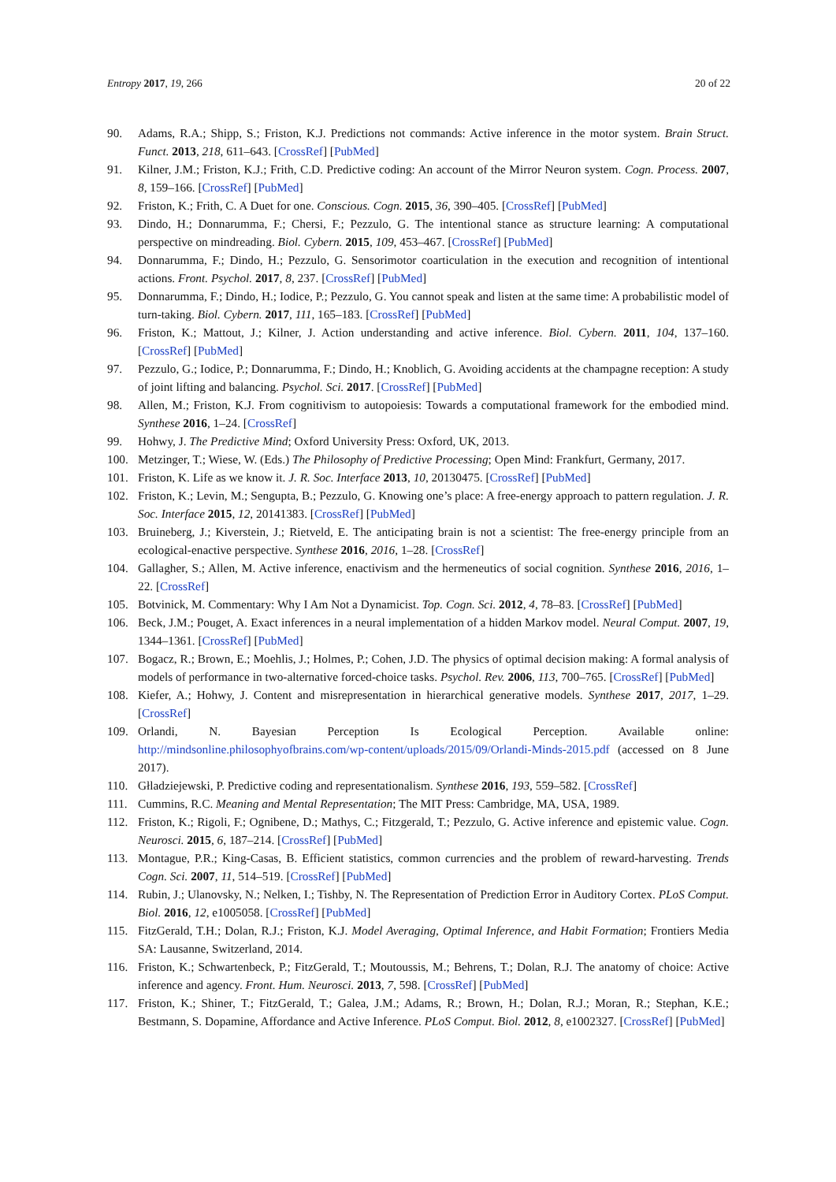Entropy 2017, 19, 266 20 of 22
90. Adams, R.A.; Shipp, S.; Friston, K.J. Predictions not commands: Active inference in the motor system. Brain Struct. Funct. 2013, 218, 611–643. [CrossRef] [PubMed]
91. Kilner, J.M.; Friston, K.J.; Frith, C.D. Predictive coding: An account of the Mirror Neuron system. Cogn. Process. 2007, 8, 159–166. [CrossRef] [PubMed]
92. Friston, K.; Frith, C. A Duet for one. Conscious. Cogn. 2015, 36, 390–405. [CrossRef] [PubMed]
93. Dindo, H.; Donnarumma, F.; Chersi, F.; Pezzulo, G. The intentional stance as structure learning: A computational perspective on mindreading. Biol. Cybern. 2015, 109, 453–467. [CrossRef] [PubMed]
94. Donnarumma, F.; Dindo, H.; Pezzulo, G. Sensorimotor coarticulation in the execution and recognition of intentional actions. Front. Psychol. 2017, 8, 237. [CrossRef] [PubMed]
95. Donnarumma, F.; Dindo, H.; Iodice, P.; Pezzulo, G. You cannot speak and listen at the same time: A probabilistic model of turn-taking. Biol. Cybern. 2017, 111, 165–183. [CrossRef] [PubMed]
96. Friston, K.; Mattout, J.; Kilner, J. Action understanding and active inference. Biol. Cybern. 2011, 104, 137–160. [CrossRef] [PubMed]
97. Pezzulo, G.; Iodice, P.; Donnarumma, F.; Dindo, H.; Knoblich, G. Avoiding accidents at the champagne reception: A study of joint lifting and balancing. Psychol. Sci. 2017. [CrossRef] [PubMed]
98. Allen, M.; Friston, K.J. From cognitivism to autopoiesis: Towards a computational framework for the embodied mind. Synthese 2016, 1–24. [CrossRef]
99. Hohwy, J. The Predictive Mind; Oxford University Press: Oxford, UK, 2013.
100. Metzinger, T.; Wiese, W. (Eds.) The Philosophy of Predictive Processing; Open Mind: Frankfurt, Germany, 2017.
101. Friston, K. Life as we know it. J. R. Soc. Interface 2013, 10, 20130475. [CrossRef] [PubMed]
102. Friston, K.; Levin, M.; Sengupta, B.; Pezzulo, G. Knowing one’s place: A free-energy approach to pattern regulation. J. R. Soc. Interface 2015, 12, 20141383. [CrossRef] [PubMed]
103. Bruineberg, J.; Kiverstein, J.; Rietveld, E. The anticipating brain is not a scientist: The free-energy principle from an ecological-enactive perspective. Synthese 2016, 2016, 1–28. [CrossRef]
104. Gallagher, S.; Allen, M. Active inference, enactivism and the hermeneutics of social cognition. Synthese 2016, 2016, 1–22. [CrossRef]
105. Botvinick, M. Commentary: Why I Am Not a Dynamicist. Top. Cogn. Sci. 2012, 4, 78–83. [CrossRef] [PubMed]
106. Beck, J.M.; Pouget, A. Exact inferences in a neural implementation of a hidden Markov model. Neural Comput. 2007, 19, 1344–1361. [CrossRef] [PubMed]
107. Bogacz, R.; Brown, E.; Moehlis, J.; Holmes, P.; Cohen, J.D. The physics of optimal decision making: A formal analysis of models of performance in two-alternative forced-choice tasks. Psychol. Rev. 2006, 113, 700–765. [CrossRef] [PubMed]
108. Kiefer, A.; Hohwy, J. Content and misrepresentation in hierarchical generative models. Synthese 2017, 2017, 1–29. [CrossRef]
109. Orlandi, N. Bayesian Perception Is Ecological Perception. Available online: http://mindsonline.philosophyofbrains.com/wp-content/uploads/2015/09/Orlandi-Minds-2015.pdf (accessed on 8 June 2017).
110. Głladziejewski, P. Predictive coding and representationalism. Synthese 2016, 193, 559–582. [CrossRef]
111. Cummins, R.C. Meaning and Mental Representation; The MIT Press: Cambridge, MA, USA, 1989.
112. Friston, K.; Rigoli, F.; Ognibene, D.; Mathys, C.; Fitzgerald, T.; Pezzulo, G. Active inference and epistemic value. Cogn. Neurosci. 2015, 6, 187–214. [CrossRef] [PubMed]
113. Montague, P.R.; King-Casas, B. Efficient statistics, common currencies and the problem of reward-harvesting. Trends Cogn. Sci. 2007, 11, 514–519. [CrossRef] [PubMed]
114. Rubin, J.; Ulanovsky, N.; Nelken, I.; Tishby, N. The Representation of Prediction Error in Auditory Cortex. PLoS Comput. Biol. 2016, 12, e1005058. [CrossRef] [PubMed]
115. FitzGerald, T.H.; Dolan, R.J.; Friston, K.J. Model Averaging, Optimal Inference, and Habit Formation; Frontiers Media SA: Lausanne, Switzerland, 2014.
116. Friston, K.; Schwartenbeck, P.; FitzGerald, T.; Moutoussis, M.; Behrens, T.; Dolan, R.J. The anatomy of choice: Active inference and agency. Front. Hum. Neurosci. 2013, 7, 598. [CrossRef] [PubMed]
117. Friston, K.; Shiner, T.; FitzGerald, T.; Galea, J.M.; Adams, R.; Brown, H.; Dolan, R.J.; Moran, R.; Stephan, K.E.; Bestmann, S. Dopamine, Affordance and Active Inference. PLoS Comput. Biol. 2012, 8, e1002327. [CrossRef] [PubMed]